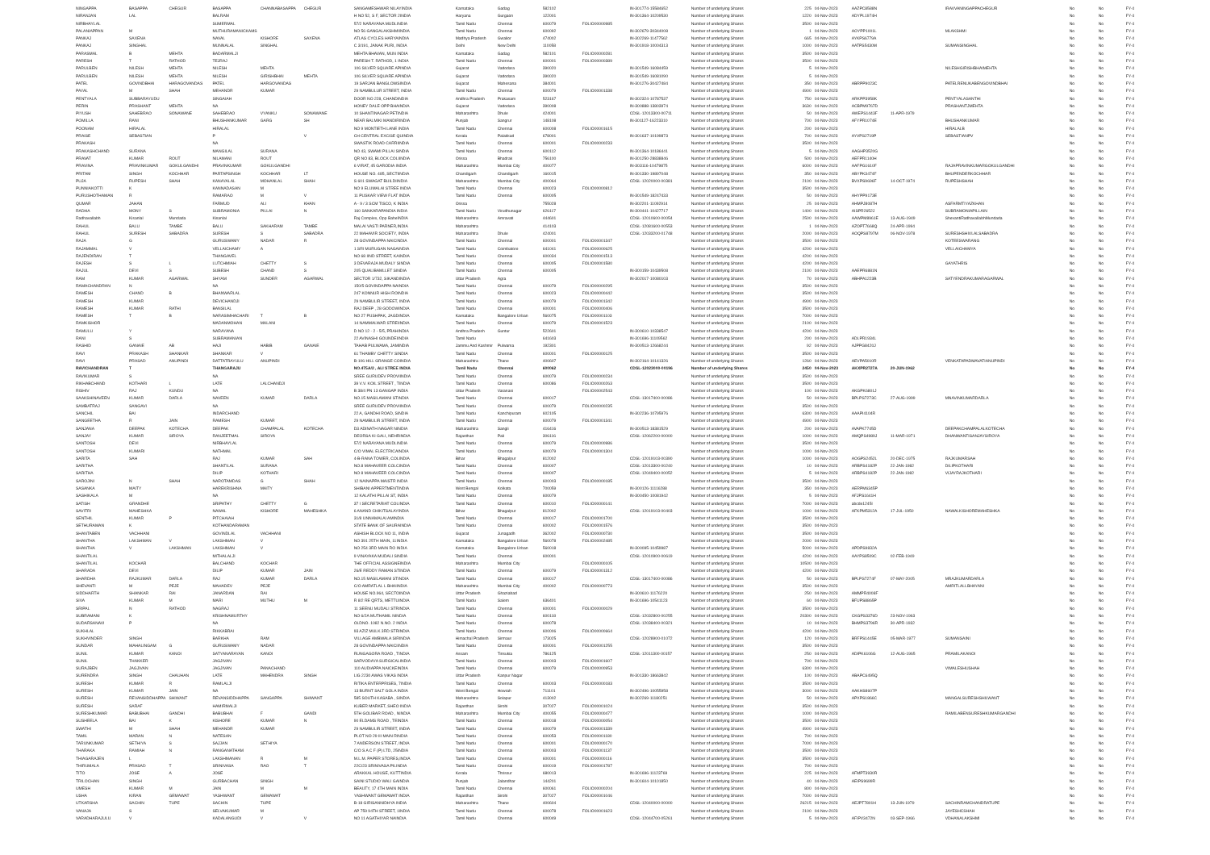| NINGAPPA | BASAPPA | CHEGUR | BASAPPA | CHANNABASAPPA | CHEGUR | SANGAMESHWAR NILAYINDIA | Karnataka | Gadag | 582102 | | IN-301774-15584652 | Number of underlying Shares | 225 | 04-Nov-2023 | AAZPC8588N | | IRAVVANINGAPPACHEGUR | No | No | FY-4 |
| NIRANJAN | LAL | | BALRAM | | | H NO 52, S F, SECTOR 2INDIA | Haryana | Gurgaon | 122001 | | IN-301364-10209530 | Number of underlying Shares | 1220 | 04-Nov-2023 | ADYPL1974H | | | No | No | FY-4 |
| NIRBHAYLAL | | | SUMERMAL | | | 57/2 NARAYANA MUDLINDIA | Tamil Nadu | Chennai | 600079 | FOLIO00000985 | | Number of underlying Shares | 3500 | 04-Nov-2023 | | | | No | No | FY-4 |
| PALANIAPPAN | M | | MUTHURAMANICKAMS | | | NO 56 GANGALAKSHMIINDIA | Tamil Nadu | Chennai | 600092 | | IN-302679-30344008 | Number of underlying Shares | 1 | 04-Nov-2023 | AOYPP1001L | | MLAKSHMI | No | No | FY-4 |
| PANKAJ | SAXENA | | NAVAL | KISHORE | SAXENA | ATLAS CYCLES HARYAINDIA | Madhya Pradesh | Gwalior | 474002 | | IN-302269-11477562 | Number of underlying Shares | 665 | 04-Nov-2023 | AYKPS6779A | | | No | No | FY-4 |
| PANKAJ | SINGHAL | | MUNNALAL | SINGHAL | | C 3/191, JANAK PURI, INDIA | Delhi | New Delhi | 110058 | | IN-301918-10004313 | Number of underlying Shares | 1000 | 04-Nov-2023 | AATPS5430M | | SUMANSINGHAL | No | No | FY-4 |
| PARASMAL | B | MEHTA | BADARMALJI | | | MEHTA BHAVAN, MUN INDIA | Karnataka | Gadag | 582101 | FOLIO00000281 | | Number of underlying Shares | 3500 | 04-Nov-2023 | | | | No | No | FY-4 |
| PARESH | T | RATHOD | TEJRAJ | | | PARESH T. RATHOD, 1 INDIA | Tamil Nadu | Chennai | 600001 | FOLIO00000389 | | Number of underlying Shares | 3500 | 04-Nov-2023 | | | | No | No | FY-4 |
| PARULBEN | NILESH | MEHTA | NILESH | MEHTA | | 106 SILVER SQUARE APINDIA | Gujarat | Vadodara | 390020 | | IN-301549-16084459 | Number of underlying Shares | 5 | 04-Nov-2023 | | | NILESHGIRISHBHAIMEHTA | No | No | FY-4 |
| PARULBEN | NILESH | MEHTA | NILESH | GIRISHBHAI | MEHTA | 106 SILVER SQUARE APINDIA | Gujarat | Vadodara | 390020 | | IN-301549-16081090 | Number of underlying Shares | 5 | 04-Nov-2023 | | | | No | No | FY-4 |
| PATEL | GOVINDBHAI | HARAGOVANDAS | PATEL | HARGOVANDAS | | 19 SARJAN BANGLOWSINDIA | Gujarat | Mahesana | 384001 | | IN-301276-30427484 | Number of underlying Shares | 350 | 04-Nov-2023 | ABRPP9023C | | PATELRENUKABENGOVINDBHAI | No | No | FY-4 |
| PAYAL | M | SHAH | MEHANDR | KUMAR | | 29 NAMBULUR STREET, INDIA | Tamil Nadu | Chennai | 600079 | FOLIO00001338 | | Number of underlying Shares | 4900 | 04-Nov-2023 | | | | No | No | FY-4 |
| PENTYALA | SUBBARAYUDU | | SINGAIAH | | | DOOR NO 228, CHANDINDIA | Andhra Pradesh | Prakasam | 523167 | | IN-302324-10787537 | Number of underlying Shares | 750 | 04-Nov-2023 | ARKPP3958K | | PENTYALASANTHI | No | No | FY-4 |
| PERIN | PRASHANT | MEHTA | NA | | | HONEY DALE OPP BHAINDIA | Gujarat | Vadodara | 390008 | | IN-300888-13803974 | Number of underlying Shares | 3630 | 04-Nov-2023 | ACBPM9767D | | PRASHANTJMEHTA | No | No | FY-4 |
| PIYUSH | SAHEBRAO | SONAWANE | SAHEBRAO | VYANKU | SONAWANE | 10 SHANTINAGAR PETINDIA | Maharashtra | Dhule | 424001 | | CDSL-12013300-00711 | Number of underlying Shares | 50 | 04-Nov-2023 | AWEPS1443F | 11-APR-1979 | | No | No | FY-4 |
| POMILLA | RANI | | BHUSHANKUMAR | GARG | SH | NEAR BALMIKI MANDIRINDIA | Punjab | Sangrur | 148108 | | IN-301127-16223310 | Number of underlying Shares | 700 | 04-Nov-2023 | AFYPR1074E | | BHUSHANKUMAR | No | No | FY-4 |
| POONAM | HIRALAL | | HIRALAL | | | NO 9 MONTIETH LANE INDIA | Tamil Nadu | Chennai | 600008 | FOLIO00001615 | | Number of underlying Shares | 200 | 04-Nov-2023 | | | HIRALALB | No | No | FY-4 |
| PRAISE | SEBASTIAN | | P | | V | CH CENTRAL EXCISE QUINDIA | Kerala | Palakkad | 678001 | | IN-301637-10199873 | Number of underlying Shares | 700 | 04-Nov-2023 | AYVPS2719P | | SEBASTIANPV | No | No | FY-4 |
| PRAKASH | | | NA | | | SWASTIK ROAD CARRIINDIA | Tamil Nadu | Chennai | 600001 | FOLIO00000233 | | Number of underlying Shares | 3500 | 04-Nov-2023 | | | | No | No | FY-4 |
| PRAKASHCHAND | SURANA | | MANGILAL | SURANA | | NO 43, SWAMI PILLAI SINDIA | Tamil Nadu | Chennai | 600112 | | IN-301364-10186441 | Number of underlying Shares | 5 | 04-Nov-2023 | AAGHP3520G | | | No | No | FY-4 |
| PRAVAT | KUMAR | ROUT | NILAMANI | ROUT | | QR NO 83, BLOCK COLIINDIA | Orissa | Bhadrak | 756100 | | IN-301250-28838846 | Number of underlying Shares | 500 | 04-Nov-2023 | AEFPR1140H | | | No | No | FY-4 |
| PRAVINA | PRAVINKUMAR | GOKULGANDHI | PRAVINKUMAR | GOKULGANDHI | | 6 VIRAT, 45 GARODIA INDIA | Maharashtra | Mumbai City | 400077 | | IN-303116-10479875 | Number of underlying Shares | 6000 | 04-Nov-2023 | AAFPG1610F | | RAJAPRAVINKUMARGOKULGANDHI | No | No | FY-4 |
| PRITAM | SINGH | KOCHHAR | PARTAPSINGH | KOCHHAR | LT | HOUSE NO. 485, SECTIINDIA | Chandigarh | Chandigarh | 160015 | | IN-301330-19897048 | Number of underlying Shares | 350 | 04-Nov-2023 | ABYPK3474F | | BHUPENDERKOCHHAR | No | No | FY-4 |
| PUJA | RUPESH | SHAH | KANAYALAL | MOHANLAL | SHAH | S 601 SWAGAT BUILDIINDIA | Maharashtra | Mumbai City | 400064 | | CDSL-12020000-00381 | Number of underlying Shares | 2100 | 04-Nov-2023 | BVXPS9696F | 14-OCT-1974 | RUPESHSHAH | No | No | FY-4 |
| PUNNIAKOTTI | K | | KANNADASAN | M | | NO 9 ELUMALAI STREE INDIA | Tamil Nadu | Chennai | 600023 | FOLIO00000812 | | Number of underlying Shares | 3500 | 04-Nov-2023 | | | | No | No | FY-4 |
| PURUSHOTHAMAN | R | | RAMARAO | M | V | 11 PUSKAR VIEW FLAT INDIA | Tamil Nadu | Chennai | 600005 | | IN-301549-18247433 | Number of underlying Shares | 50 | 04-Nov-2023 | AHYPP9173E | | | No | No | FY-4 |
| QUMAR | JAHAN | | FARMUD | ALI | KHAN | A - 9 / 3 SCM TISCO, K INDIA | Orissa | | 755028 | | IN-302201-11092914 | Number of underlying Shares | 25 | 04-Nov-2023 | AHMPJ8087H | | ASFARMTIYAZKHAN | No | No | FY-4 |
| RADHA | MONY | S | SUBRAMONIA | PILLAI | N | 160 SANKARAPANDIA INDIA | Tamil Nadu | Virudhunagar | 626117 | | IN-300441-10427717 | Number of underlying Shares | 1400 | 04-Nov-2023 | AISPR2652J | | SUBRAMONIAPILLAIN | No | No | FY-4 |
| Radhavallabh | Kisanlal | Mundada | Kisanlal | | | Raj Complex, Opp BaheINDIA | Maharashtra | Amravati | 444601 | | CDSL-12010600-00054 | Number of underlying Shares | 2500 | 04-Nov-2023 | AAWPM8961E | 13-AUG-1949 | ShevantiRadhavallabhMundada | No | No | FY-4 |
| RAHUL | BALU | TAMBE | BALU | SAKHARAM | TAMBE | MALAI VASTI PARNER,INDIA | Maharashtra | | 414103 | | CDSL-12081600-00553 | Number of underlying Shares | 1 | 04-Nov-2023 | AZOPT7668Q | 24-APR-1994 | | No | No | FY-4 |
| RAHUL | SURESH | SABADRA | SURESH | S | SABADRA | 22 MAHAVIR SOCIETY, INDIA | Maharashtra | Dhule | 424001 | | CDSL-12033200-01748 | Number of underlying Shares | 2000 | 04-Nov-2023 | AOQPS8797M | 06-NOV-1978 | SURESHSHIVLALSABADRA | No | No | FY-4 |
| RAJA | G | | GURUSWAMY | NADAR | R | 28 GOVINDAPPA NAICINDIA | Tamil Nadu | Chennai | 600001 | FOLIO00001347 | | Number of underlying Shares | 3500 | 04-Nov-2023 | | | KOTEESWARANG | No | No | FY-4 |
| RAJAMMAL | V | | VELLAICHAMY | A | | 1 SRI MURUGAN NAGAINDIA | Tamil Nadu | Coimbatore | 641041 | FOLIO00000625 | | Number of underlying Shares | 4200 | 04-Nov-2023 | | | VELLAICHAMYA | No | No | FY-4 |
| RAJENDIRAN | T | | THANGAVEL | | | NO 68 IIND STREET, KAINDIA | Tamil Nadu | Chennai | 600034 | FOLIO00001513 | | Number of underlying Shares | 4200 | 04-Nov-2023 | | | | No | No | FY-4 |
| RAJESH | S | L | LUTCHMIAH | CHETTY | S | 3 DEVARAJA MUDALY SINDIA | Tamil Nadu | Chennai | 600005 | FOLIO00001580 | | Number of underlying Shares | 4200 | 04-Nov-2023 | | | GAYATHRIS | No | No | FY-4 |
| RAJUL | DEVI | S | SUBESH | CHAND | S | 205 QUALIBAMLLET SINDIA | Tamil Nadu | Chennai | 600005 | | IN-300159-10439508 | Number of underlying Shares | 2100 | 04-Nov-2023 | AAEPR6881N | | | No | No | FY-4 |
| RAM | KUMAR | AGARWAL | SHYAM | SUNDER | AGARWAL | SECTOR 1/732, SIKANDINDIA | Uttar Pradesh | Agra | | | IN-302017-10080103 | Number of underlying Shares | 70 | 04-Nov-2023 | ABHPA1223B | | SATYENDRAKUMARAGARWAL | No | No | FY-4 |
| RAMACHANDRAN | N | | NA | | | 150/5 GOVINDAPPA NAINDIA | Tamil Nadu | Chennai | 600079 | FOLIO00000295 | | Number of underlying Shares | 3500 | 04-Nov-2023 | | | | No | No | FY-4 |
| RAMESH | CHAND | B | BHANWARLAL | | | 247 KONNUR HIGH ROINDIA | Tamil Nadu | Chennai | 600023 | FOLIO00000442 | | Number of underlying Shares | 3500 | 04-Nov-2023 | | | | No | No | FY-4 |
| RAMESH | KUMAR | | DEVICHANDJI | | | 29 NAMBULIR STREET, INDIA | Tamil Nadu | Chennai | 600079 | FOLIO00001342 | | Number of underlying Shares | 4900 | 04-Nov-2023 | | | | No | No | FY-4 |
| RAMESH | KUMAR | RATHI | BANSILAL | | | RAJ DEEP , 28 GODOWINDIA | Tamil Nadu | Chennai | 600001 | FOLIO00000406 | | Number of underlying Shares | 3500 | 04-Nov-2023 | | | | No | No | FY-4 |
| RAMESH | T | B | NARASIMHACHARI | T | B | NO 27 PUSHPAK, JAGDINDIA | Karnataka | Bangalore Urban | 560075 | FOLIO00001103 | | Number of underlying Shares | 7000 | 04-Nov-2023 | | | | No | No | FY-4 |
| RAMKISHOR | | | MADANMOHAN | MALANI | | 14 NAMMALWAR STREIINDIA | Tamil Nadu | Chennai | 600079 | FOLIO00001523 | | Number of underlying Shares | 2100 | 04-Nov-2023 | | | | No | No | FY-4 |
| RAMULU | Y | | NARAYANA | | | D NO 12 - 2 - 5/5, PRAHINDIA | Andhra Pradesh | Guntur | 522601 | | IN-300610-10338547 | Number of underlying Shares | 4200 | 04-Nov-2023 | | | | No | No | FY-4 |
| RANI | S | | SUBRAMANIAN | | | 22 AVINASHI GOUNDEIINDIA | Tamil Nadu | | 641603 | | IN-301696-11109562 | Number of underlying Shares | 200 | 04-Nov-2023 | ADLPR1934L | | | No | No | FY-4 |
| RASHID | GANAIE | AB | HAJI | HABIB | GANAIE | TAHAB PULWAMA, JAMINDIA | Jammu And Kashmir | Pulwama | 192301 | | IN-300513-12668244 | Number of underlying Shares | 92 | 04-Nov-2023 | AJPPG8420J | | | No | No | FY-4 |
| RAVI | PRAKASH | SHANKAR | SHANKAR | V | | 61 THAMBY CHETTY SINDIA | Tamil Nadu | Chennai | 600001 | FOLIO00000125 | | Number of underlying Shares | 3500 | 04-Nov-2023 | | | | No | No | FY-4 |
| RAVI | PRASAD | ANUPINDI | DATTATRAYULU | ANUPINDI | | B-106 HILL GRANGE COINDIA | Maharashtra | Thane | 400607 | | IN-302164-10141326 | Number of underlying Shares | 1260 | 04-Nov-2023 | AEVPA5010R | | VENKATAPADMAVATIANUPINDI | No | No | FY-4 |
| RAVICHANDRAN | T | | THANGARAJU | | | NO.475A/2 , ALI STREE INDIA | Tamil Nadu | Chennai | 600062 | | CDSL-12023000-00196 | Number of underlying Shares | 2450 | 04-Nov-2023 | AKXPR2727A | 20-JUN-1962 | | No | No | FY-4 |
| RAVIKUMAR | S | | NA | | | SREE GURUDEV PROVIINDIA | Tamil Nadu | Chennai | 600079 | FOLIO00000234 | | Number of underlying Shares | 3500 | 04-Nov-2023 | | | | No | No | FY-4 |
| RIKHABCHAND | KOTHARI | L | LATE | LALCHANDJI | | 39 V.V. KOIL STREET , TINDIA | Tamil Nadu | Chennai | 600086 | FOLIO00000263 | | Number of underlying Shares | 3500 | 04-Nov-2023 | | | | No | No | FY-4 |
| RISHIV | RAJ | KUNDU | NA | | | B 38/4 PN 13 GANGAP INDIA | Uttar Pradesh | Varanasi | | FOLIO00002543 | | Number of underlying Shares | 100 | 04-Nov-2023 | AKGPK6801J | | | No | No | FY-4 |
| SAAKSHINAVEEN | KUMAR | DARLA | NAVEEN | KUMAR | DARLA | NO.15 MASILAMANI STINDIA | Tamil Nadu | Chennai | 600017 | | CDSL-13017400-00086 | Number of underlying Shares | 50 | 04-Nov-2023 | BPLPS7273C | 27-AUG-1999 | MNAVINKUMARDARLA | No | No | FY-4 |
| SAMBATRAJ | SANGAVI | | NA | | | SREE GURUDEV PROVIINDIA | Tamil Nadu | Chennai | 600079 | FOLIO00000235 | | Number of underlying Shares | 3500 | 04-Nov-2023 | | | | No | No | FY-4 |
| SANCHIL | BAI | | INDARCHAND | | | 22 A, GANDHI ROAD, SINDIA | Tamil Nadu | Kanchipuram | 602105 | | IN-302236-10795976 | Number of underlying Shares | 6300 | 04-Nov-2023 | AAAPI4104R | | | No | No | FY-4 |
| SANGEETHA | R | JAIN | RAMESH | KUMAR | | 29 NAMBULIR STREET, INDIA | Tamil Nadu | Chennai | 600079 | FOLIO00001341 | | Number of underlying Shares | 4900 | 04-Nov-2023 | | | | No | No | FY-4 |
| SANJANA | DEEPAK | KOTECHA | DEEPAK | CHAMPALAL | KOTECHA | D3 ADINATH NAGAR NINDIA | Maharashtra | Sangli | 416416 | | IN-300513-18381529 | Number of underlying Shares | 200 | 04-Nov-2023 | AVAPK7745D | | DEEPAKCHAMPALALKOTECHA | No | No | FY-4 |
| SANJAY | KUMAR | SIROYA | RANJEETMAL | SIROYA | | DEORSA KI GALI, NEHRINDIA | Rajasthan | Pali | 306116 | | CDSL-12062200-00000 | Number of underlying Shares | 1000 | 04-Nov-2023 | AMQPS4989J | 11-MAR-1971 | DHANWANTISANJAYSIROYA | No | No | FY-4 |
| SANTOSH | DEVI | | NIRBHAYLAL | | | 57/2 NARAYANA MUDLINDIA | Tamil Nadu | Chennai | 600079 | FOLIO00000986 | | Number of underlying Shares | 3500 | 04-Nov-2023 | | | | No | No | FY-4 |
| SANTOSH | KUMARI | | NATHMAL | | | C/O VIMAL ELECTRICAINDIA | Tamil Nadu | Chennai | 600079 | FOLIO00001304 | | Number of underlying Shares | 1000 | 04-Nov-2023 | | | | No | No | FY-4 |
| SARITA | SAH | | RAJ | KUMAR | SAH | 4-B-RANA TOWER, COLINDIA | Bihar | Bhagalpur | 812002 | | CDSL-12019103-00390 | Number of underlying Shares | 1000 | 04-Nov-2023 | AOGPS2452L | 20-DEC-1975 | RAJKUMARSAH | No | No | FY-4 |
| SARITHA | | | SHANTILAL | SURANA | | NO.8 MAHAVEER COLCINDIA | Tamil Nadu | Chennai | 600007 | | CDSL-12013300-00240 | Number of underlying Shares | 10 | 04-Nov-2023 | ARBPS4182P | 22-JAN-1982 | DILIPKOTHARI | No | No | FY-4 |
| SARITHA | | | DILIP | KOTHARI | | NO 8 MAHAVEER COLCINDIA | Tamil Nadu | Chennai | 600007 | | CDSL-12049400-00052 | Number of underlying Shares | 5 | 04-Nov-2023 | ARBPS4182P | 22-JAN-1982 | VIJAYRAJKOTHARI | No | No | FY-4 |
| SAROJINI | N | SHAH | NAROTAMDAS | G | SHAH | 12 NAINAPPA MAISTR INDIA | Tamil Nadu | Chennai | 600003 | FOLIO00000185 | | Number of underlying Shares | 3500 | 04-Nov-2023 | | | | No | No | FY-4 |
| SASANKA | MAITY | | HAREKRISHNA | MAITY | | SHIBANI APPERTMENTINDIA | West Bengal | Kolkata | 700059 | | IN-300126-11116288 | Number of underlying Shares | 350 | 04-Nov-2023 | AERPM6345P | | | No | No | FY-4 |
| SASHIKALA | M | | NA | | | 12 KALATHI PILLAI ST, INDIA | Tamil Nadu | Chennai | 600079 | | IN-300450-10081942 | Number of underlying Shares | 5 | 04-Nov-2023 | AFJPS1641H | | | No | No | FY-4 |
| SATISH | GRANDHE | | SRIPATHY | CHETTY | G | 37 I SECRETARIAT COLINDIA | Tamil Nadu | Chennai | 600010 | FOLIO00000141 | | Number of underlying Shares | 7000 | 04-Nov-2023 | abcde1245l | | | No | No | FY-4 |
| SAVITRI | MAHESHKA | | NAWAL | KISHORE | MAHESHKA | 6 ANAND CHIKITSALAYINDIA | Bihar | Bhagalpur | 812002 | | CDSL-12019103-00403 | Number of underlying Shares | 1000 | 04-Nov-2023 | AFKPM5312A | 17-JUL-1950 | NAWALKISHOREMAHESHKA | No | No | FY-4 |
| SENTHIL | KUMAR | P | PITCHAIAH | | | 31/8 UNNAMALAI AMINDIA | Tamil Nadu | Chennai | 600017 | FOLIO00001700 | | Number of underlying Shares | 3500 | 04-Nov-2023 | | | | No | No | FY-4 |
| SETHURAMAN | K | | KOTHANDARAMAN | | | STATE BANK OF SAURAINDIA | Tamil Nadu | Chennai | 600002 | FOLIO00001576 | | Number of underlying Shares | 3500 | 04-Nov-2023 | | | | No | No | FY-4 |
| SHANTABEN | VACHHANI | | GOVINDLAL | VACHHANI | | ASHISH BLOCK NO 11, INDIA | Gujarat | Junagadh | 362002 | FOLIO00000730 | | Number of underlying Shares | 3500 | 04-Nov-2023 | | | | No | No | FY-4 |
| SHANTHA | LAKSHMAN | V | LAKSHMAN | V | | NO 391 25TH MAIN, 11INDIA | Karnataka | Bangalore Urban | 560078 | FOLIO00002485 | | Number of underlying Shares | 2000 | 04-Nov-2023 | | | | No | No | FY-4 |
| SHANTHA | V | LAKSHMAN | LAKSHMAN | V | | NO 254 3RD MAIN RO INDIA | Karnataka | Bangalore Urban | 560018 | | IN-300095-10459987 | Number of underlying Shares | 5000 | 04-Nov-2023 | APDPS9832A | | | No | No | FY-4 |
| SHANTILAL | | | MITHALALJI | | | 9 VINAYAKA MUDALI SINDIA | Tamil Nadu | Chennai | 600001 | | CDSL-12010900-00619 | Number of underlying Shares | 4200 | 04-Nov-2023 | AAYPS8509C | 02-FEB-1949 | | No | No | FY-4 |
| SHANTILAL | KOCHAR | | BALCHAND | KOCHAR | | THE OFFICIAL ASSIGNEINDIA | Maharashtra | Mumbai City | | FOLIO00000105 | | Number of underlying Shares | 10500 | 04-Nov-2023 | | | | No | No | FY-4 |
| SHARADA | DEVI | | DILIP | KUMAR | JAIN | 26/E REDDY RAMAN STINDIA | Tamil Nadu | Chennai | 600079 | FOLIO00001312 | | Number of underlying Shares | 4200 | 04-Nov-2023 | | | | No | No | FY-4 |
| SHARDHA | RAJKUMAR | DARLA | RAJ | KUMAR | DARLA | NO.15 MASILAMANI STINDIA | Tamil Nadu | Chennai | 600017 | | CDSL-13017400-00086 | Number of underlying Shares | 50 | 04-Nov-2023 | BPLPS7274F | 07-MAY-2005 | MRAJKUMARDARLA | No | No | FY-4 |
| SHEVANTI | M | PEJE | MAHADEV | PEJE | | C/O AMRATLAL L BHAIINDIA | Maharashtra | Mumbai City | 400002 | FOLIO00000773 | | Number of underlying Shares | 3500 | 04-Nov-2023 | | | AMRITLALLBHAYANI | No | No | FY-4 |
| SIDDHARTH | SHANKAR | RAI | JANARDAN | RAI | | HOUSE NO.964, SECTOINDIA | Uttar Pradesh | Ghaziabad | | | IN-300610-11176220 | Number of underlying Shares | 250 | 04-Nov-2023 | AMMPR4008F | | | No | No | FY-4 |
| SIVA | KUMAR | M | MARI | MUTHU | M | R 8/2 RE QRTS, METTUINDIA | Tamil Nadu | Salem | 636401 | | IN-301696-10541123 | Number of underlying Shares | 60 | 04-Nov-2023 | BFUPS8865P | | | No | No | FY-4 |
| SRIPAL | N | RATHOD | NAGRAJ | | | 11 SEENU MUDALI STRINDIA | Tamil Nadu | Chennai | 600001 | FOLIO00000029 | | Number of underlying Shares | 3500 | 04-Nov-2023 | | | | No | No | FY-4 |
| SUBRAMANI | K | | KRISHNAMURTHY | | | NO 6/2A MUTHAMIL NINDIA | Tamil Nadu | Chennai | 600118 | | CDSL-12032800-00255 | Number of underlying Shares | 20300 | 04-Nov-2023 | CKGPS3376D | 23-NOV-1963 | | No | No | FY-4 |
| SUDARSANAVI | P | | NA | | | OLDNO. 1082 N.NO. 2 INDIA | Tamil Nadu | Chennai | 600078 | | CDSL-12038400-00321 | Number of underlying Shares | 10 | 04-Nov-2023 | BHMPS3796R | 30-APR-1932 | | No | No | FY-4 |
| SUKHLAL | | | RIKKABRAI | | | 93 AZIZ MULK 3RD STRINDIA | Tamil Nadu | Chennai | 600006 | FOLIO00000664 | | Number of underlying Shares | 4200 | 04-Nov-2023 | | | | No | No | FY-4 |
| SUKHVINDER | SINGH | | BARKHA | RAM | | VILLAGE AMBWALA SIRINDIA | Himachal Pradesh | Sirmaur | 173025 | | CDSL-12028900-01072 | Number of underlying Shares | 120 | 04-Nov-2023 | BRFPS1445E | 05-MAR-1977 | SUMANSAINI | No | No | FY-4 |
| SUNDAR | MAHALINGAM | G | GURUSWAMY | NADAR | | 28 GOVINDAPPA NAICIINDIA | Tamil Nadu | Chennai | 600001 | FOLIO00001255 | | Number of underlying Shares | 3500 | 04-Nov-2023 | | | | No | No | FY-4 |
| SUNIL | KUMAR | KANOI | SATYANARAYAN | KANOI | | RUNGAGORA ROAD , TINDIA | Assam | Tinsukia | 786125 | | CDSL-12011300-00157 | Number of underlying Shares | 250 | 04-Nov-2023 | ADIPK6106G | 12-AUG-1965 | PRAMILAKANOI | No | No | FY-4 |
| SUNIL | THAKKER | | JAGJIVAN | | | SARVODAYA SURGICALINDIA | Tamil Nadu | Chennai | 600003 | FOLIO00001607 | | Number of underlying Shares | 700 | 04-Nov-2023 | | | | No | No | FY-4 |
| SURAJBEN | JAGJIVAN | | JAGJIVAN | PANACHAND | | 110 AUDIAPPA NAICKEINDIA | Tamil Nadu | Chennai | 600079 | FOLIO00000953 | | Number of underlying Shares | 6300 | 04-Nov-2023 | | | VIMALESHUSHAH | No | No | FY-4 |
| SURENDRA | SINGH | CHAUHAN | LATE | MAHENDRA | SINGH | LIG 2230 AWAS VIKAS INDIA | Uttar Pradesh | Kanpur Nagar | | | IN-301330-18663842 | Number of underlying Shares | 100 | 04-Nov-2023 | ABAPC6495Q | | | No | No | FY-4 |
| SURESH | KUMAR | R | RAMLALJI | | | RITIKA ENTERPRISES, 7INDIA | Tamil Nadu | Chennai | 600003 | FOLIO00000183 | | Number of underlying Shares | 3500 | 04-Nov-2023 | | | | No | No | FY-4 |
| SURESH | KUMAR | JAIN | NA | | | 13 BURNT SALT GOLA INDIA | West Bengal | Howrah | 711101 | | IN-302496-10055958 | Number of underlying Shares | 3000 | 04-Nov-2023 | AAKHS8607P | | | No | No | FY-4 |
| SURESH | REVANSIDDHAPPA | SHIWANT | REVANSIDDHAPPA | SANGAPPA | SHIWANT | 585 SOUTH KASABA , SINDIA | Maharashtra | Solapur | 413002 | | IN-302269-11180251 | Number of underlying Shares | 50 | 04-Nov-2023 | APXPS1866C | | MANGALSURESHSHILWANT | No | No | FY-4 |
| SURESH | SARAF | | HAMIRMALJI | | | KUBER MARKET, SHEO INDIA | Rajasthan | Sirohi | 307027 | FOLIO00001024 | | Number of underlying Shares | 3500 | 04-Nov-2023 | | | | No | No | FY-4 |
| SURESHKUMAR | BABUBHAI | GANDHI | BABUBHAI | F | GANDI | 5TH GOLIBAR ROAD , NINDIA | Maharashtra | Mumbai City | 400055 | FOLIO00000477 | | Number of underlying Shares | 1000 | 04-Nov-2023 | | | RAMILABENSURESHKUMARGANDHI | No | No | FY-4 |
| SUSHEELA | BAI | K | KISHORE | KUMAR | N | 90 ELDAMS ROAD , TEINDIA | Tamil Nadu | Chennai | 600018 | FOLIO00000054 | | Number of underlying Shares | 3500 | 04-Nov-2023 | | | | No | No | FY-4 |
| SWATHI | M | SHAH | MEHANDR | KUMAR | | 29 NAMBULIR STREET, INDIA | Tamil Nadu | Chennai | 600079 | FOLIO00001339 | | Number of underlying Shares | 4900 | 04-Nov-2023 | | | | No | No | FY-4 |
| TAMIL | MARAN | N | NATESAN | | | PLOT NO 29 III MAIN RINDIA | Tamil Nadu | Chennai | 600053 | FOLIO00001180 | | Number of underlying Shares | 700 | 04-Nov-2023 | | | | No | No | FY-4 |
| TARUNKUMAR | SETHIYA | S | SAJJAN | SETHIYA | | 7 ANDERSON STREET, INDIA | Tamil Nadu | Chennai | 600001 | FOLIO00000170 | | Number of underlying Shares | 7000 | 04-Nov-2023 | | | | No | No | FY-4 |
| THARAKA | RAMIAH | N | RANGANATHAM | | | C/O S A C F (P) LTD, 25INDIA | Tamil Nadu | Chennai | 600003 | FOLIO00001137 | | Number of underlying Shares | 3500 | 04-Nov-2023 | | | | No | No | FY-4 |
| THIAGARAJEN | L | | LAKSHMANAN | R | M | M.L.M. PAPER STORES,INDIA | Tamil Nadu | Chennai | 600001 | FOLIO00000116 | | Number of underlying Shares | 3500 | 04-Nov-2023 | | | | No | No | FY-4 |
| THIRUMALA | PRASAD | T | SRINIVASA | RAO | T | 22C/23 SRINIVASA PILINDIA | Tamil Nadu | Chennai | 600019 | FOLIO00001787 | | Number of underlying Shares | 700 | 04-Nov-2023 | | | | No | No | FY-4 |
| TITO | JOSE | A | JOSE | | | ARAKKAL HOUSE, KUTTINDIA | Kerala | Thrissur | 680013 | | IN-301696-11123769 | Number of underlying Shares | 225 | 04-Nov-2023 | AFMPT3930R | | | No | No | FY-4 |
| TRILOCHAN | SINGH | | GURBACHAN | SINGH | | SAINI STUDIO WALI GAINDIA | Punjab | Jalandhar | 144201 | | IN-301604-10101850 | Number of underlying Shares | 40 | 04-Nov-2023 | AEIPS9699R | | | No | No | FY-4 |
| UMESH | KUMAR | M | JAIN | M | M | BEAUTY, 17 4TH MAIN INDIA | Tamil Nadu | Chennai | 600061 | FOLIO00000204 | | Number of underlying Shares | 800 | 04-Nov-2023 | | | | No | No | FY-4 |
| USHA | KIRAN | GEMAWAT | YASHWANT | GEMAWAT | | YASHWANT GEMAWAT INDIA | Rajasthan | Sirohi | 307027 | FOLIO00001046 | | Number of underlying Shares | 7000 | 04-Nov-2023 | | | | No | No | FY-4 |
| UTKARSHA | SACHIN | TUPE | SACHIN | TUPE | | B-18 GIRISANNIDHYA INDIA | Maharashtra | Thane | 400604 | | CDSL-12040000-00000 | Number of underlying Shares | 26215 | 04-Nov-2023 | AEJPT7801H | 13-JUN-1979 | SACHINRAMCHANDRATUPE | No | No | FY-4 |
| VANAJA | S | | SELVAKUMAR | M | | AP 759 94TH STREET, 1INDIA | Tamil Nadu | Chennai | 600078 | FOLIO00001623 | | Number of underlying Shares | 2100 | 04-Nov-2023 | | | JAYESHCSHAH | No | No | FY-4 |
| VARADHARAJULU | V | | KADALANGUDI | V | V | NO 11 AGATHIYAR NAINDIA | Tamil Nadu | Chennai | 600049 | | CDSL-12044700-05261 | Number of underlying Shares | 5 | 04-Nov-2023 | AFIPV3472N | 03-SEP-1966 | VDHANALAKSHMI | No | No | FY-4 |